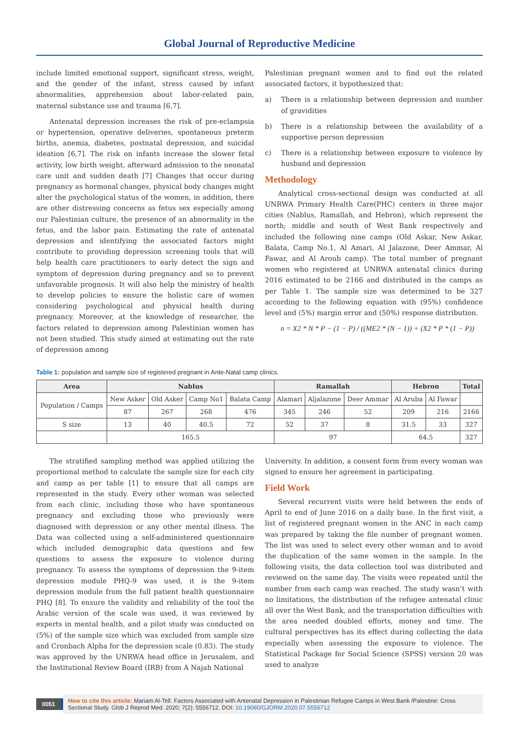Global Journal of Reproductive Medicine
include limited emotional support, significant stress, weight, and the gender of the infant, stress caused by infant abnormalities, apprehension about labor-related pain, maternal substance use and trauma [6,7].
Antenatal depression increases the risk of pre-eclampsia or hypertension, operative deliveries, spontaneous preterm births, anemia, diabetes, postnatal depression, and suicidal ideation [6,7]. The risk on infants increase the slower fetal activity, low birth weight, afterward admission to the neonatal care unit and sudden death [7] Changes that occur during pregnancy as hormonal changes, physical body changes might alter the psychological status of the women, in addition, there are other distressing concerns as fetus sex especially among our Palestinian culture, the presence of an abnormality in the fetus, and the labor pain. Estimating the rate of antenatal depression and identifying the associated factors might contribute to providing depression screening tools that will help health care practitioners to early detect the sign and symptom of depression during pregnancy and so to prevent unfavorable prognosis. It will also help the ministry of health to develop policies to ensure the holistic care of women considering psychological and physical health during pregnancy. Moreover, at the knowledge of researcher, the factors related to depression among Palestinian women has not been studied. This study aimed at estimating out the rate of depression among
Palestinian pregnant women and to find out the related associated factors, it hypothesized that:
a) There is a relationship between depression and number of gravidities
b) There is a relationship between the availability of a supportive person depression
c) There is a relationship between exposure to violence by husband and depression
Methodology
Analytical cross-sectional design was conducted at all UNRWA Primary Health Care(PHC) centers in three major cities (Nablus, Ramallah, and Hebron), which represent the north; middle and south of West Bank respectively and included the following nine camps (Old Askar, New Askar, Balata, Camp No.1, Al Amari, Al Jalazone, Deer Ammar, Al Fawar, and Al Aroub camp). The total number of pregnant women who registered at UNRWA antenatal clinics during 2016 estimated to be 2166 and distributed in the camps as per Table 1. The sample size was determined to be 327 according to the following equation with (95%) confidence level and (5%) margin error and (50%) response distribution.
n = X2 * N * P − (1 − P) / ((ME2 * (N − 1)) + (X2 * P * (1 − P))
Table 1: population and sample size of registered pregnant in Ante-Natal camp clinics.
| Area | Nablus | | | | Ramallah | | | Hebron | | Total |
| --- | --- | --- | --- | --- | --- | --- | --- | --- | --- | --- |
| Population / Camps | New Asker | Old Asker | Camp No1 | Balata Camp | Alamari | Aljalazone | Deer Ammar | Al Aruba | Al Fawar | |
| | 87 | 267 | 268 | 476 | 345 | 246 | 52 | 209 | 216 | 2166 |
| S size | 13 | 40 | 40.5 | 72 | 52 | 37 | 8 | 31.5 | 33 | 327 |
| | 165.5 | | | | 97 | | | 64.5 | | 327 |
The stratified sampling method was applied utilizing the proportional method to calculate the sample size for each city and camp as per table [1] to ensure that all camps are represented in the study. Every other woman was selected from each clinic, including those who have spontaneous pregnancy and excluding those who previously were diagnosed with depression or any other mental illness. The Data was collected using a self-administered questionnaire which included demographic data questions and few questions to assess the exposure to violence during pregnancy. To assess the symptoms of depression the 9-item depression module PHQ-9 was used, it is the 9-item depression module from the full patient health questionnaire PHQ [8]. To ensure the validity and reliability of the tool the Arabic version of the scale was used, it was reviewed by experts in mental health, and a pilot study was conducted on (5%) of the sample size which was excluded from sample size and Cronbach Alpha for the depression scale (0.83). The study was approved by the UNRWA head office in Jerusalem, and the Institutional Review Board (IRB) from A Najah National
University. In addition, a consent form from every woman was signed to ensure her agreement in participating.
Field Work
Several recurrent visits were held between the ends of April to end of June 2016 on a daily base. In the first visit, a list of registered pregnant women in the ANC in each camp was prepared by taking the file number of pregnant women. The list was used to select every other woman and to avoid the duplication of the same women in the sample. In the following visits, the data collection tool was distributed and reviewed on the same day. The visits were repeated until the number from each camp was reached. The study wasn’t with no limitations, the distribution of the refugee antenatal clinic all over the West Bank, and the transportation difficulties with the area needed doubled efforts, money and time. The cultural perspectives has its effect during collecting the data especially when assessing the exposure to violence. The Statistical Package for Social Science (SPSS) version 20 was used to analyze
0051
How to cite this article: Mariam Al-Tell. Factors Associated with Antenatal Depression in Palestinian Refugee Camps in West Bank /Palestine: Cross Sectional Study. Glob J Reprod Med. 2020; 7(2): 5556712. DOI: 10.19080/GJORM.2020.07.5556712